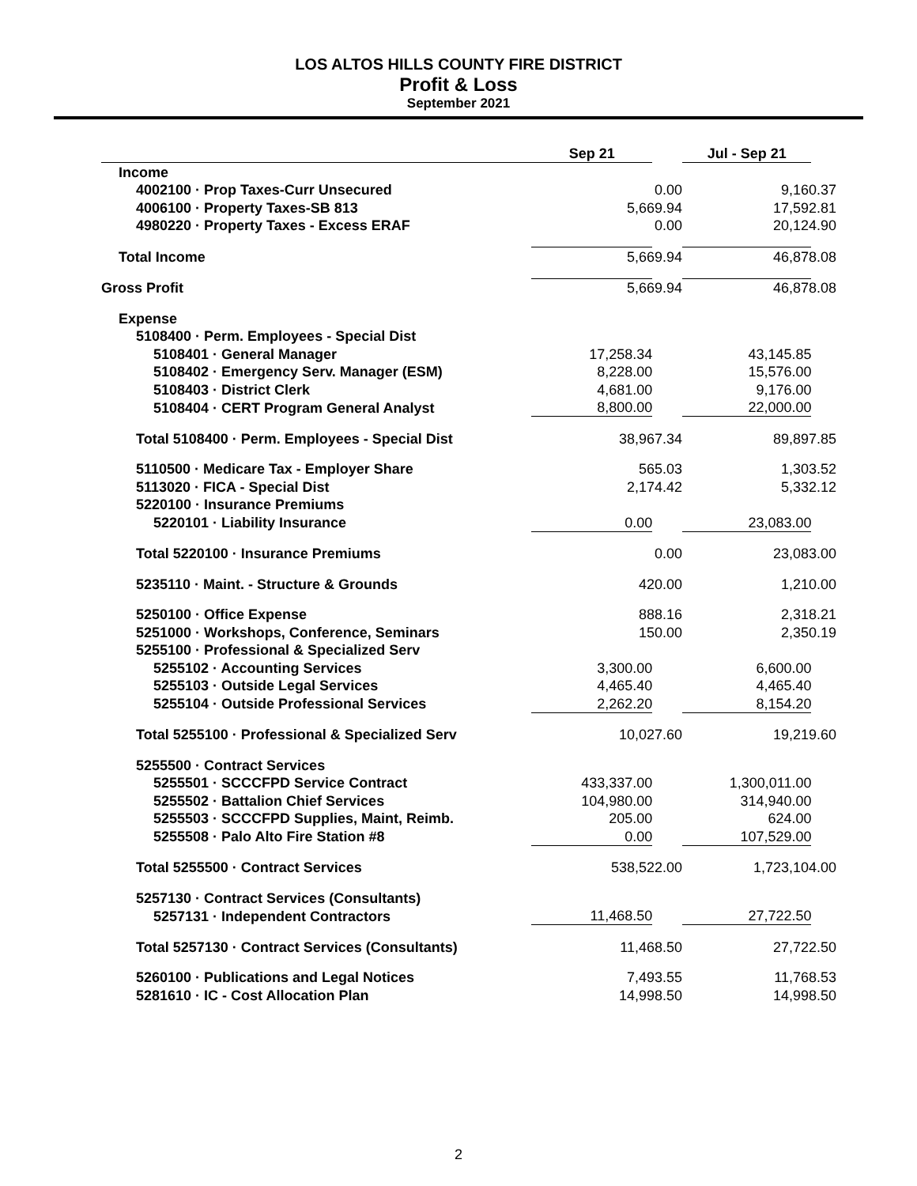LOS ALTOS HILLS COUNTY FIRE DISTRICT
Profit & Loss
September 2021
| | Sep 21 | | Jul - Sep 21 | |
| --- | --- | --- | --- | --- |
| Income | | | | |
| 4002100 · Prop Taxes-Curr Unsecured | 0.00 | | 9,160.37 | |
| 4006100 · Property Taxes-SB 813 | 5,669.94 | | 17,592.81 | |
| 4980220 · Property Taxes - Excess ERAF | 0.00 | | 20,124.90 | |
| Total Income | 5,669.94 | | 46,878.08 | |
| Gross Profit | 5,669.94 | | 46,878.08 | |
| Expense | | | | |
| 5108400 · Perm. Employees - Special Dist | | | | |
| 5108401 · General Manager | 17,258.34 | | 43,145.85 | |
| 5108402 · Emergency Serv. Manager (ESM) | 8,228.00 | | 15,576.00 | |
| 5108403 · District Clerk | 4,681.00 | | 9,176.00 | |
| 5108404 · CERT Program General Analyst | 8,800.00 | | 22,000.00 | |
| Total 5108400 · Perm. Employees - Special Dist | 38,967.34 | | 89,897.85 | |
| 5110500 · Medicare Tax - Employer Share | 565.03 | | 1,303.52 | |
| 5113020 · FICA - Special Dist | 2,174.42 | | 5,332.12 | |
| 5220100 · Insurance Premiums | | | | |
| 5220101 · Liability Insurance | 0.00 | | 23,083.00 | |
| Total 5220100 · Insurance Premiums | 0.00 | | 23,083.00 | |
| 5235110 · Maint. - Structure & Grounds | 420.00 | | 1,210.00 | |
| 5250100 · Office Expense | 888.16 | | 2,318.21 | |
| 5251000 · Workshops, Conference, Seminars | 150.00 | | 2,350.19 | |
| 5255100 · Professional & Specialized Serv | | | | |
| 5255102 · Accounting Services | 3,300.00 | | 6,600.00 | |
| 5255103 · Outside Legal Services | 4,465.40 | | 4,465.40 | |
| 5255104 · Outside Professional Services | 2,262.20 | | 8,154.20 | |
| Total 5255100 · Professional & Specialized Serv | 10,027.60 | | 19,219.60 | |
| 5255500 · Contract Services | | | | |
| 5255501 · SCCCFPD Service Contract | 433,337.00 | | 1,300,011.00 | |
| 5255502 · Battalion Chief Services | 104,980.00 | | 314,940.00 | |
| 5255503 · SCCCFPD Supplies, Maint, Reimb. | 205.00 | | 624.00 | |
| 5255508 · Palo Alto Fire Station #8 | 0.00 | | 107,529.00 | |
| Total 5255500 · Contract Services | 538,522.00 | | 1,723,104.00 | |
| 5257130 · Contract Services (Consultants) | | | | |
| 5257131 · Independent Contractors | 11,468.50 | | 27,722.50 | |
| Total 5257130 · Contract Services (Consultants) | 11,468.50 | | 27,722.50 | |
| 5260100 · Publications and Legal Notices | 7,493.55 | | 11,768.53 | |
| 5281610 · IC - Cost Allocation Plan | 14,998.50 | | 14,998.50 | |
2